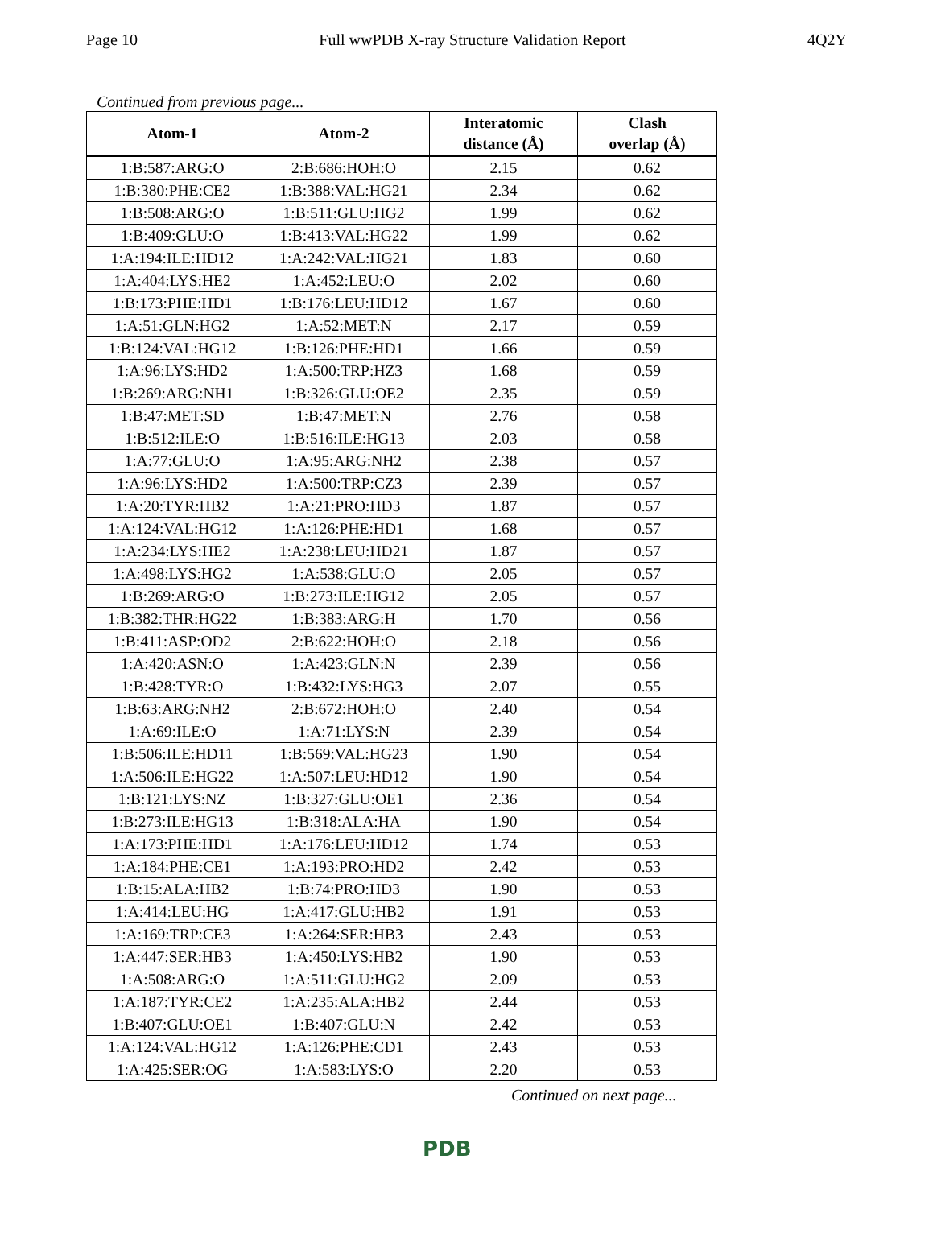Page 10 Full wwPDB X-ray Structure Validation Report 4Q2Y
Continued from previous page...
| Atom-1 | Atom-2 | Interatomic distance (Å) | Clash overlap (Å) |
| --- | --- | --- | --- |
| 1:B:587:ARG:O | 2:B:686:HOH:O | 2.15 | 0.62 |
| 1:B:380:PHE:CE2 | 1:B:388:VAL:HG21 | 2.34 | 0.62 |
| 1:B:508:ARG:O | 1:B:511:GLU:HG2 | 1.99 | 0.62 |
| 1:B:409:GLU:O | 1:B:413:VAL:HG22 | 1.99 | 0.62 |
| 1:A:194:ILE:HD12 | 1:A:242:VAL:HG21 | 1.83 | 0.60 |
| 1:A:404:LYS:HE2 | 1:A:452:LEU:O | 2.02 | 0.60 |
| 1:B:173:PHE:HD1 | 1:B:176:LEU:HD12 | 1.67 | 0.60 |
| 1:A:51:GLN:HG2 | 1:A:52:MET:N | 2.17 | 0.59 |
| 1:B:124:VAL:HG12 | 1:B:126:PHE:HD1 | 1.66 | 0.59 |
| 1:A:96:LYS:HD2 | 1:A:500:TRP:HZ3 | 1.68 | 0.59 |
| 1:B:269:ARG:NH1 | 1:B:326:GLU:OE2 | 2.35 | 0.59 |
| 1:B:47:MET:SD | 1:B:47:MET:N | 2.76 | 0.58 |
| 1:B:512:ILE:O | 1:B:516:ILE:HG13 | 2.03 | 0.58 |
| 1:A:77:GLU:O | 1:A:95:ARG:NH2 | 2.38 | 0.57 |
| 1:A:96:LYS:HD2 | 1:A:500:TRP:CZ3 | 2.39 | 0.57 |
| 1:A:20:TYR:HB2 | 1:A:21:PRO:HD3 | 1.87 | 0.57 |
| 1:A:124:VAL:HG12 | 1:A:126:PHE:HD1 | 1.68 | 0.57 |
| 1:A:234:LYS:HE2 | 1:A:238:LEU:HD21 | 1.87 | 0.57 |
| 1:A:498:LYS:HG2 | 1:A:538:GLU:O | 2.05 | 0.57 |
| 1:B:269:ARG:O | 1:B:273:ILE:HG12 | 2.05 | 0.57 |
| 1:B:382:THR:HG22 | 1:B:383:ARG:H | 1.70 | 0.56 |
| 1:B:411:ASP:OD2 | 2:B:622:HOH:O | 2.18 | 0.56 |
| 1:A:420:ASN:O | 1:A:423:GLN:N | 2.39 | 0.56 |
| 1:B:428:TYR:O | 1:B:432:LYS:HG3 | 2.07 | 0.55 |
| 1:B:63:ARG:NH2 | 2:B:672:HOH:O | 2.40 | 0.54 |
| 1:A:69:ILE:O | 1:A:71:LYS:N | 2.39 | 0.54 |
| 1:B:506:ILE:HD11 | 1:B:569:VAL:HG23 | 1.90 | 0.54 |
| 1:A:506:ILE:HG22 | 1:A:507:LEU:HD12 | 1.90 | 0.54 |
| 1:B:121:LYS:NZ | 1:B:327:GLU:OE1 | 2.36 | 0.54 |
| 1:B:273:ILE:HG13 | 1:B:318:ALA:HA | 1.90 | 0.54 |
| 1:A:173:PHE:HD1 | 1:A:176:LEU:HD12 | 1.74 | 0.53 |
| 1:A:184:PHE:CE1 | 1:A:193:PRO:HD2 | 2.42 | 0.53 |
| 1:B:15:ALA:HB2 | 1:B:74:PRO:HD3 | 1.90 | 0.53 |
| 1:A:414:LEU:HG | 1:A:417:GLU:HB2 | 1.91 | 0.53 |
| 1:A:169:TRP:CE3 | 1:A:264:SER:HB3 | 2.43 | 0.53 |
| 1:A:447:SER:HB3 | 1:A:450:LYS:HB2 | 1.90 | 0.53 |
| 1:A:508:ARG:O | 1:A:511:GLU:HG2 | 2.09 | 0.53 |
| 1:A:187:TYR:CE2 | 1:A:235:ALA:HB2 | 2.44 | 0.53 |
| 1:B:407:GLU:OE1 | 1:B:407:GLU:N | 2.42 | 0.53 |
| 1:A:124:VAL:HG12 | 1:A:126:PHE:CD1 | 2.43 | 0.53 |
| 1:A:425:SER:OG | 1:A:583:LYS:O | 2.20 | 0.53 |
Continued on next page...
PDB